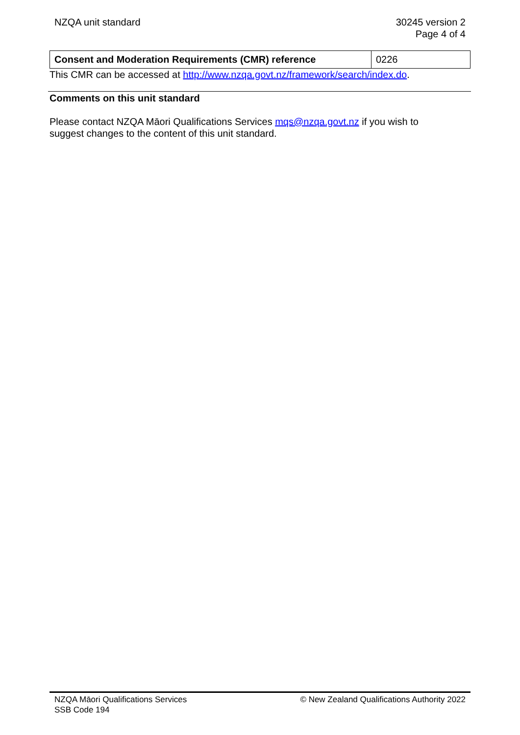NZQA unit standard 30245 version 2
Page 4 of 4
| Consent and Moderation Requirements (CMR) reference | 0226 |
This CMR can be accessed at http://www.nzqa.govt.nz/framework/search/index.do.
Comments on this unit standard
Please contact NZQA Māori Qualifications Services mqs@nzqa.govt.nz if you wish to suggest changes to the content of this unit standard.
NZQA Māori Qualifications Services
SSB Code 194
© New Zealand Qualifications Authority 2022